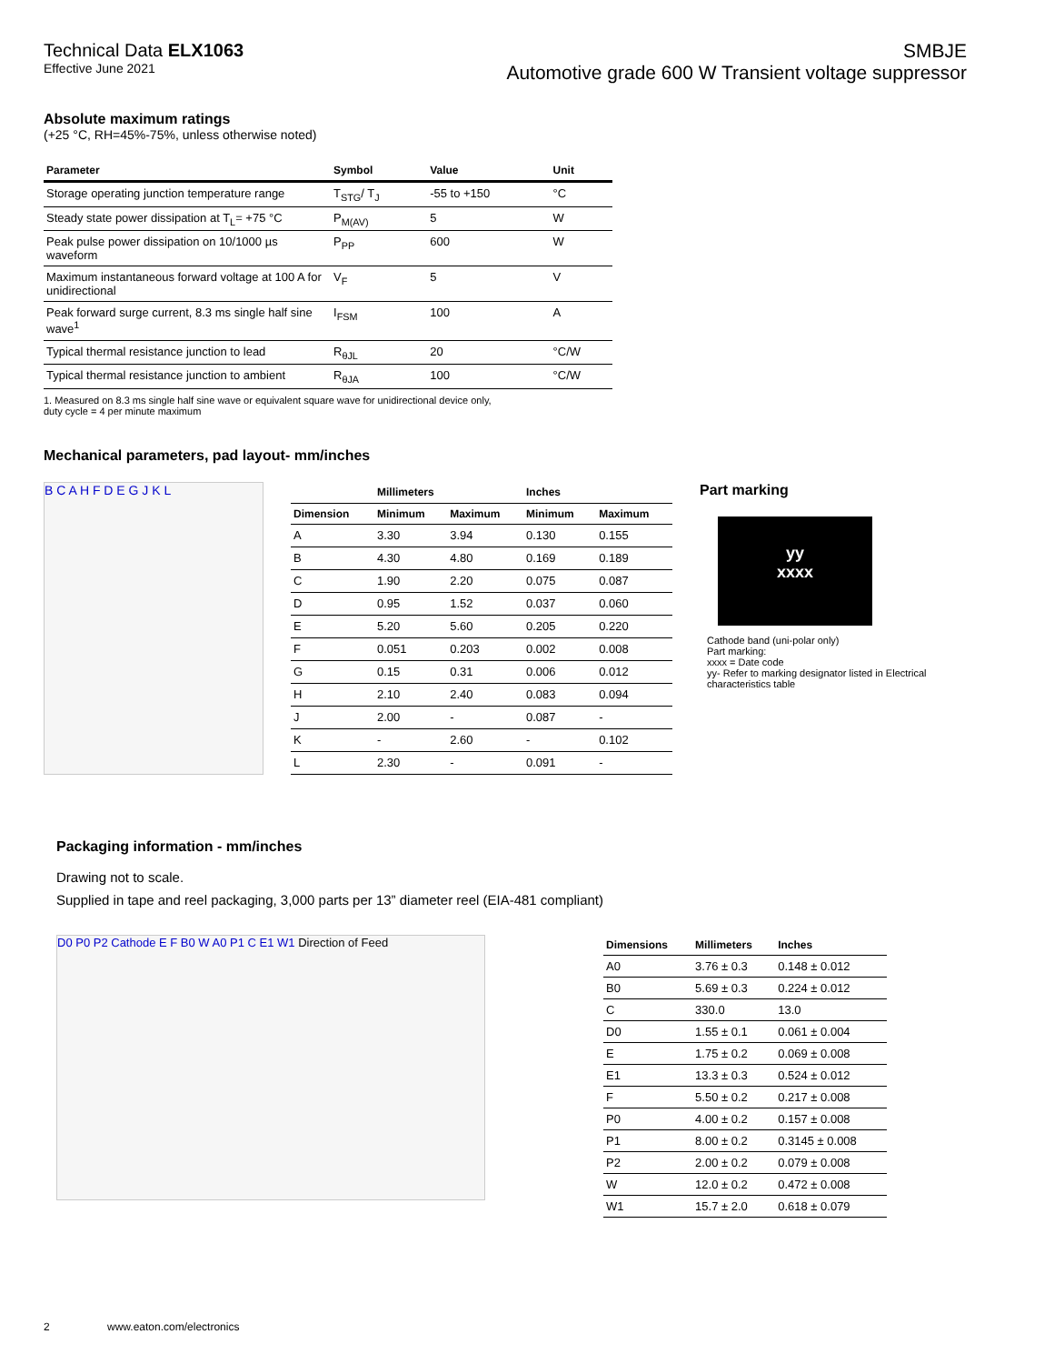Technical Data ELX1063
Effective June 2021
SMBJE
Automotive grade 600 W Transient voltage suppressor
Absolute maximum ratings
(+25 °C, RH=45%-75%, unless otherwise noted)
| Parameter | Symbol | Value | Unit |
| --- | --- | --- | --- |
| Storage operating junction temperature range | T<sub>STG</sub>/ T<sub>J</sub> | -55 to +150 | °C |
| Steady state power dissipation at T<sub>L</sub>= +75 °C | P<sub>M(AV)</sub> | 5 | W |
| Peak pulse power dissipation on 10/1000 µs waveform | P<sub>PP</sub> | 600 | W |
| Maximum instantaneous forward voltage at 100 A for unidirectional | V<sub>F</sub> | 5 | V |
| Peak forward surge current, 8.3 ms single half sine wave<sup>1</sup> | I<sub>FSM</sub> | 100 | A |
| Typical thermal resistance junction to lead | R<sub>θJL</sub> | 20 | °C/W |
| Typical thermal resistance junction to ambient | R<sub>θJA</sub> | 100 | °C/W |
1. Measured on 8.3 ms single half sine wave or equivalent square wave for unidirectional device only,
duty cycle = 4 per minute maximum
Mechanical parameters, pad layout- mm/inches
B C A H F D E G J K L
| | Millimeters | | Inches | |
| --- | --- | --- | --- | --- |
| Dimension | Minimum | Maximum | Minimum | Maximum |
| A | 3.30 | 3.94 | 0.130 | 0.155 |
| B | 4.30 | 4.80 | 0.169 | 0.189 |
| C | 1.90 | 2.20 | 0.075 | 0.087 |
| D | 0.95 | 1.52 | 0.037 | 0.060 |
| E | 5.20 | 5.60 | 0.205 | 0.220 |
| F | 0.051 | 0.203 | 0.002 | 0.008 |
| G | 0.15 | 0.31 | 0.006 | 0.012 |
| H | 2.10 | 2.40 | 0.083 | 0.094 |
| J | 2.00 | - | 0.087 | - |
| K | - | 2.60 | - | 0.102 |
| L | 2.30 | - | 0.091 | - |
Part marking
yy
xxxx
Cathode band (uni-polar only)
Part marking:
xxxx = Date code
yy- Refer to marking designator listed in Electrical characteristics table
Packaging information - mm/inches
Drawing not to scale.
Supplied in tape and reel packaging, 3,000 parts per 13” diameter reel (EIA-481 compliant)
D0 P0 P2 Cathode E F B0 W A0 P1 C E1 W1 Direction of Feed
| Dimensions | Millimeters | Inches |
| --- | --- | --- |
| A0 | 3.76 ± 0.3 | 0.148 ± 0.012 |
| B0 | 5.69 ± 0.3 | 0.224 ± 0.012 |
| C | 330.0 | 13.0 |
| D0 | 1.55 ± 0.1 | 0.061 ± 0.004 |
| E | 1.75 ± 0.2 | 0.069 ± 0.008 |
| E1 | 13.3 ± 0.3 | 0.524 ± 0.012 |
| F | 5.50 ± 0.2 | 0.217 ± 0.008 |
| P0 | 4.00 ± 0.2 | 0.157 ± 0.008 |
| P1 | 8.00 ± 0.2 | 0.3145 ± 0.008 |
| P2 | 2.00 ± 0.2 | 0.079 ± 0.008 |
| W | 12.0 ± 0.2 | 0.472 ± 0.008 |
| W1 | 15.7 ± 2.0 | 0.618 ± 0.079 |
2 www.eaton.com/electronics